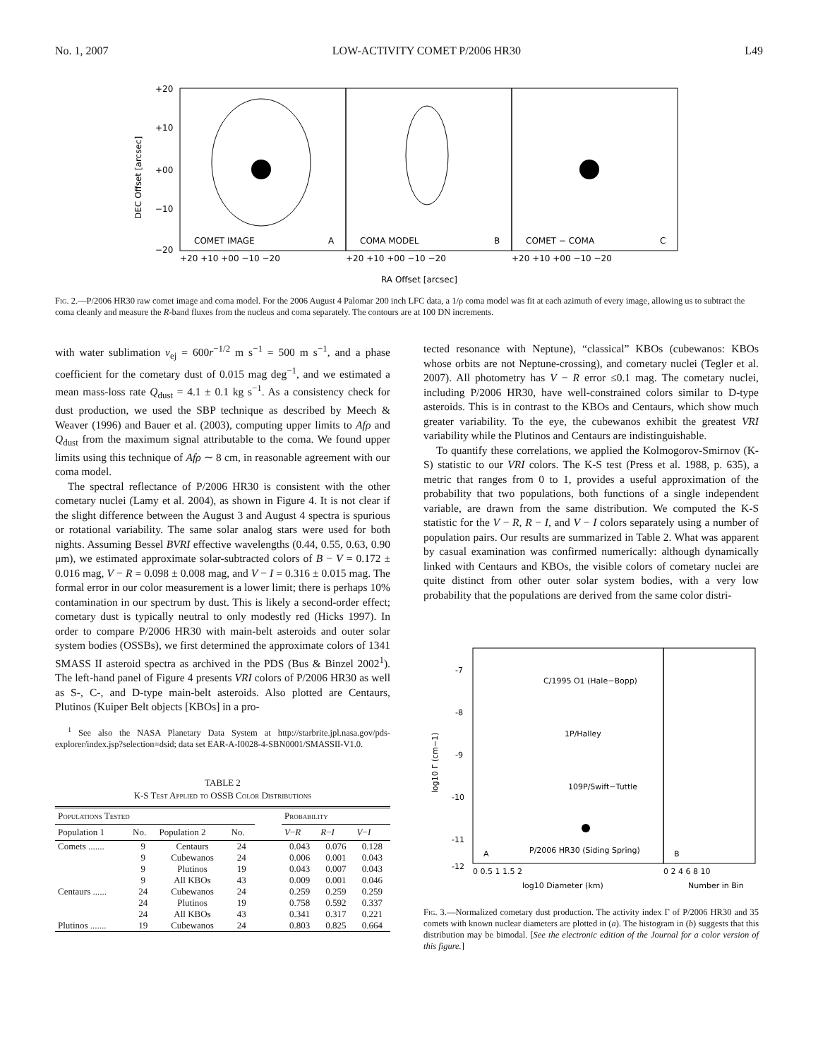No. 1, 2007 LOW-ACTIVITY COMET P/2006 HR30 L49
COMET IMAGE
A
COMA MODEL
B
COMET − COMA
C
+20
+10
+00
−10
−20
+20 +10 +00 −10 −20
+20 +10 +00 −10 −20
+20 +10 +00 −10 −20
RA Offset [arcsec]
DEC Offset [arcsec]
Fig. 2.—P/2006 HR30 raw comet image and coma model. For the 2006 August 4 Palomar 200 inch LFC data, a 1/ρ coma model was fit at each azimuth of every image, allowing us to subtract the coma cleanly and measure the R-band fluxes from the nucleus and coma separately. The contours are at 100 DN increments.
with water sublimation v<sub>ej</sub> = 600r<sup>−1/2</sup> m s<sup>−1</sup> = 500 m s<sup>−1</sup>, and a phase coefficient for the cometary dust of 0.015 mag deg<sup>−1</sup>, and we estimated a mean mass-loss rate Q<sub>dust</sub> = 4.1 ± 0.1 kg s<sup>−1</sup>. As a consistency check for dust production, we used the SBP technique as described by Meech & Weaver (1996) and Bauer et al. (2003), computing upper limits to Afρ and Q<sub>dust</sub> from the maximum signal attributable to the coma. We found upper limits using this technique of Afρ ∼ 8 cm, in reasonable agreement with our coma model.
The spectral reflectance of P/2006 HR30 is consistent with the other cometary nuclei (Lamy et al. 2004), as shown in Figure 4. It is not clear if the slight difference between the August 3 and August 4 spectra is spurious or rotational variability. The same solar analog stars were used for both nights. Assuming Bessel BVRI effective wavelengths (0.44, 0.55, 0.63, 0.90 μm), we estimated approximate solar-subtracted colors of B − V = 0.172 ± 0.016 mag, V − R = 0.098 ± 0.008 mag, and V − I = 0.316 ± 0.015 mag. The formal error in our color measurement is a lower limit; there is perhaps 10% contamination in our spectrum by dust. This is likely a second-order effect; cometary dust is typically neutral to only modestly red (Hicks 1997). In order to compare P/2006 HR30 with main-belt asteroids and outer solar system bodies (OSSBs), we first determined the approximate colors of 1341 SMASS II asteroid spectra as archived in the PDS (Bus & Binzel 2002<sup>1</sup>). The left-hand panel of Figure 4 presents VRI colors of P/2006 HR30 as well as S-, C-, and D-type main-belt asteroids. Also plotted are Centaurs, Plutinos (Kuiper Belt objects [KBOs] in a pro-
<sup>1</sup> See also the NASA Planetary Data System at http://starbrite.jpl.nasa.gov/pds-explorer/index.jsp?selection=dsid; data set EAR-A-I0028-4-SBN0001/SMASSII-V1.0.
TABLE 2
K-S Test Applied to OSSB Color Distributions
| Populations Tested | | | | | Probability | | |
| --- | --- | --- | --- | --- | --- | --- | --- |
| Population 1 | No. | Population 2 | No. | | V − R | R − I | V − I |
| Comets ....... | 9 | Centaurs | 24 | | 0.043 | 0.076 | 0.128 |
| | 9 | Cubewanos | 24 | | 0.006 | 0.001 | 0.043 |
| | 9 | Plutinos | 19 | | 0.043 | 0.007 | 0.043 |
| | 9 | All KBOs | 43 | | 0.009 | 0.001 | 0.046 |
| Centaurs ...... | 24 | Cubewanos | 24 | | 0.259 | 0.259 | 0.259 |
| | 24 | Plutinos | 19 | | 0.758 | 0.592 | 0.337 |
| | 24 | All KBOs | 43 | | 0.341 | 0.317 | 0.221 |
| Plutinos ....... | 19 | Cubewanos | 24 | | 0.803 | 0.825 | 0.664 |
tected resonance with Neptune), “classical” KBOs (cubewanos: KBOs whose orbits are not Neptune-crossing), and cometary nuclei (Tegler et al. 2007). All photometry has V − R error ≤0.1 mag. The cometary nuclei, including P/2006 HR30, have well-constrained colors similar to D-type asteroids. This is in contrast to the KBOs and Centaurs, which show much greater variability. To the eye, the cubewanos exhibit the greatest VRI variability while the Plutinos and Centaurs are indistinguishable.
To quantify these correlations, we applied the Kolmogorov-Smirnov (K-S) statistic to our VRI colors. The K-S test (Press et al. 1988, p. 635), a metric that ranges from 0 to 1, provides a useful approximation of the probability that two populations, both functions of a single independent variable, are drawn from the same distribution. We computed the K-S statistic for the V − R, R − I, and V − I colors separately using a number of population pairs. Our results are summarized in Table 2. What was apparent by casual examination was confirmed numerically: although dynamically linked with Centaurs and KBOs, the visible colors of cometary nuclei are quite distinct from other outer solar system bodies, with a very low probability that the populations are derived from the same color distri-
-7
-8
-9
-10
-11
-12
C/1995 O1 (Hale−Bopp)
1P/Halley
109P/Swift−Tuttle
P/2006 HR30 (Siding Spring)
A
B
0 0.5 1 1.5 2
0 2 4 6 8 10
log10 Diameter (km)
Number in Bin
log10 Γ (cm−1)
Fig. 3.—Normalized cometary dust production. The activity index Γ of P/2006 HR30 and 35 comets with known nuclear diameters are plotted in (a). The histogram in (b) suggests that this distribution may be bimodal. [See the electronic edition of the Journal for a color version of this figure.]